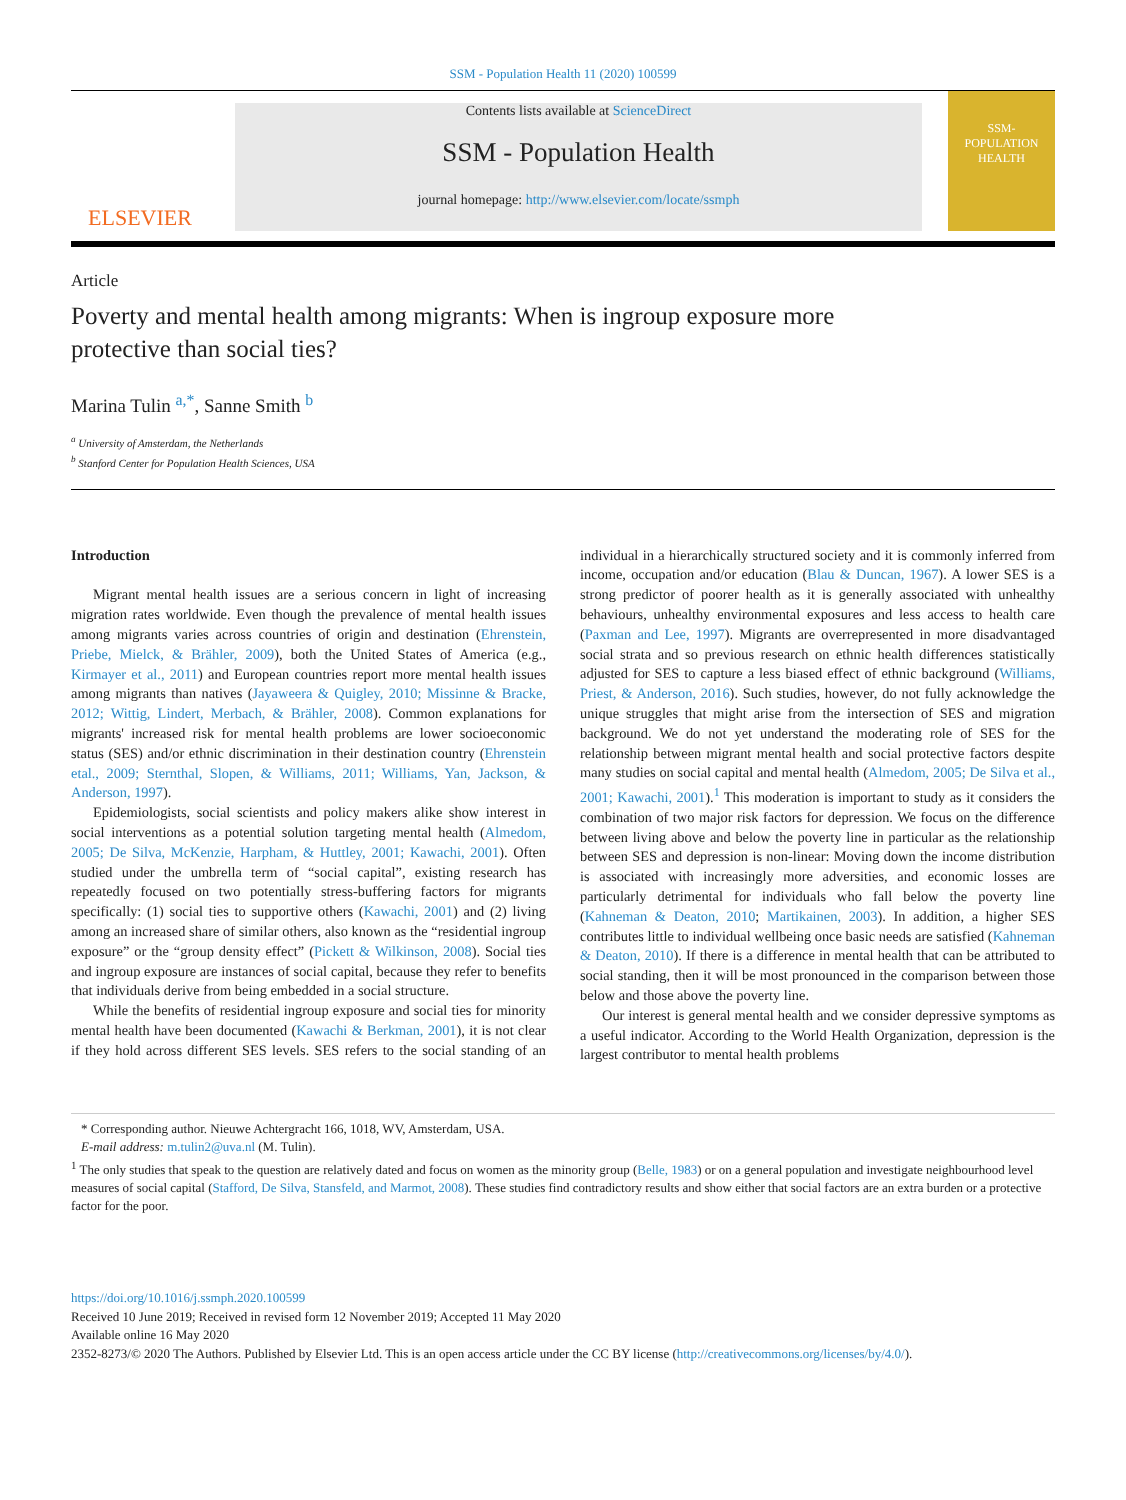SSM - Population Health 11 (2020) 100599
ELSEVIER
Contents lists available at ScienceDirect
SSM - Population Health
journal homepage: http://www.elsevier.com/locate/ssmph
SSM-
POPULATION
HEALTH
Article
Poverty and mental health among migrants: When is ingroup exposure more protective than social ties?
Marina Tulin <sup>a,*</sup>, Sanne Smith <sup>b</sup>
<sup>a</sup> University of Amsterdam, the Netherlands
<sup>b</sup> Stanford Center for Population Health Sciences, USA
Introduction
Migrant mental health issues are a serious concern in light of increasing migration rates worldwide. Even though the prevalence of mental health issues among migrants varies across countries of origin and destination (Ehrenstein, Priebe, Mielck, & Brähler, 2009), both the United States of America (e.g., Kirmayer et al., 2011) and European countries report more mental health issues among migrants than natives (Jayaweera & Quigley, 2010; Missinne & Bracke, 2012; Wittig, Lindert, Merbach, & Brähler, 2008). Common explanations for migrants' increased risk for mental health problems are lower socioeconomic status (SES) and/or ethnic discrimination in their destination country (Ehrenstein etal., 2009; Sternthal, Slopen, & Williams, 2011; Williams, Yan, Jackson, & Anderson, 1997).
Epidemiologists, social scientists and policy makers alike show interest in social interventions as a potential solution targeting mental health (Almedom, 2005; De Silva, McKenzie, Harpham, & Huttley, 2001; Kawachi, 2001). Often studied under the umbrella term of “social capital”, existing research has repeatedly focused on two potentially stress-buffering factors for migrants specifically: (1) social ties to supportive others (Kawachi, 2001) and (2) living among an increased share of similar others, also known as the “residential ingroup exposure” or the “group density effect” (Pickett & Wilkinson, 2008). Social ties and ingroup exposure are instances of social capital, because they refer to benefits that individuals derive from being embedded in a social structure.
While the benefits of residential ingroup exposure and social ties for minority mental health have been documented (Kawachi & Berkman, 2001), it is not clear if they hold across different SES levels. SES refers to the social standing of an individual in a hierarchically structured society and it is commonly inferred from income, occupation and/or education (Blau & Duncan, 1967). A lower SES is a strong predictor of poorer health as it is generally associated with unhealthy behaviours, unhealthy environmental exposures and less access to health care (Paxman and Lee, 1997). Migrants are overrepresented in more disadvantaged social strata and so previous research on ethnic health differences statistically adjusted for SES to capture a less biased effect of ethnic background (Williams, Priest, & Anderson, 2016). Such studies, however, do not fully acknowledge the unique struggles that might arise from the intersection of SES and migration background. We do not yet understand the moderating role of SES for the relationship between migrant mental health and social protective factors despite many studies on social capital and mental health (Almedom, 2005; De Silva et al., 2001; Kawachi, 2001).<sup>1</sup> This moderation is important to study as it considers the combination of two major risk factors for depression. We focus on the difference between living above and below the poverty line in particular as the relationship between SES and depression is non-linear: Moving down the income distribution is associated with increasingly more adversities, and economic losses are particularly detrimental for individuals who fall below the poverty line (Kahneman & Deaton, 2010; Martikainen, 2003). In addition, a higher SES contributes little to individual wellbeing once basic needs are satisfied (Kahneman & Deaton, 2010). If there is a difference in mental health that can be attributed to social standing, then it will be most pronounced in the comparison between those below and those above the poverty line.
Our interest is general mental health and we consider depressive symptoms as a useful indicator. According to the World Health Organization, depression is the largest contributor to mental health problems
* Corresponding author. Nieuwe Achtergracht 166, 1018, WV, Amsterdam, USA.
E-mail address: m.tulin2@uva.nl (M. Tulin).
<sup>1</sup> The only studies that speak to the question are relatively dated and focus on women as the minority group (Belle, 1983) or on a general population and investigate neighbourhood level measures of social capital (Stafford, De Silva, Stansfeld, and Marmot, 2008). These studies find contradictory results and show either that social factors are an extra burden or a protective factor for the poor.
https://doi.org/10.1016/j.ssmph.2020.100599
Received 10 June 2019; Received in revised form 12 November 2019; Accepted 11 May 2020
Available online 16 May 2020
2352-8273/© 2020 The Authors. Published by Elsevier Ltd. This is an open access article under the CC BY license (http://creativecommons.org/licenses/by/4.0/).